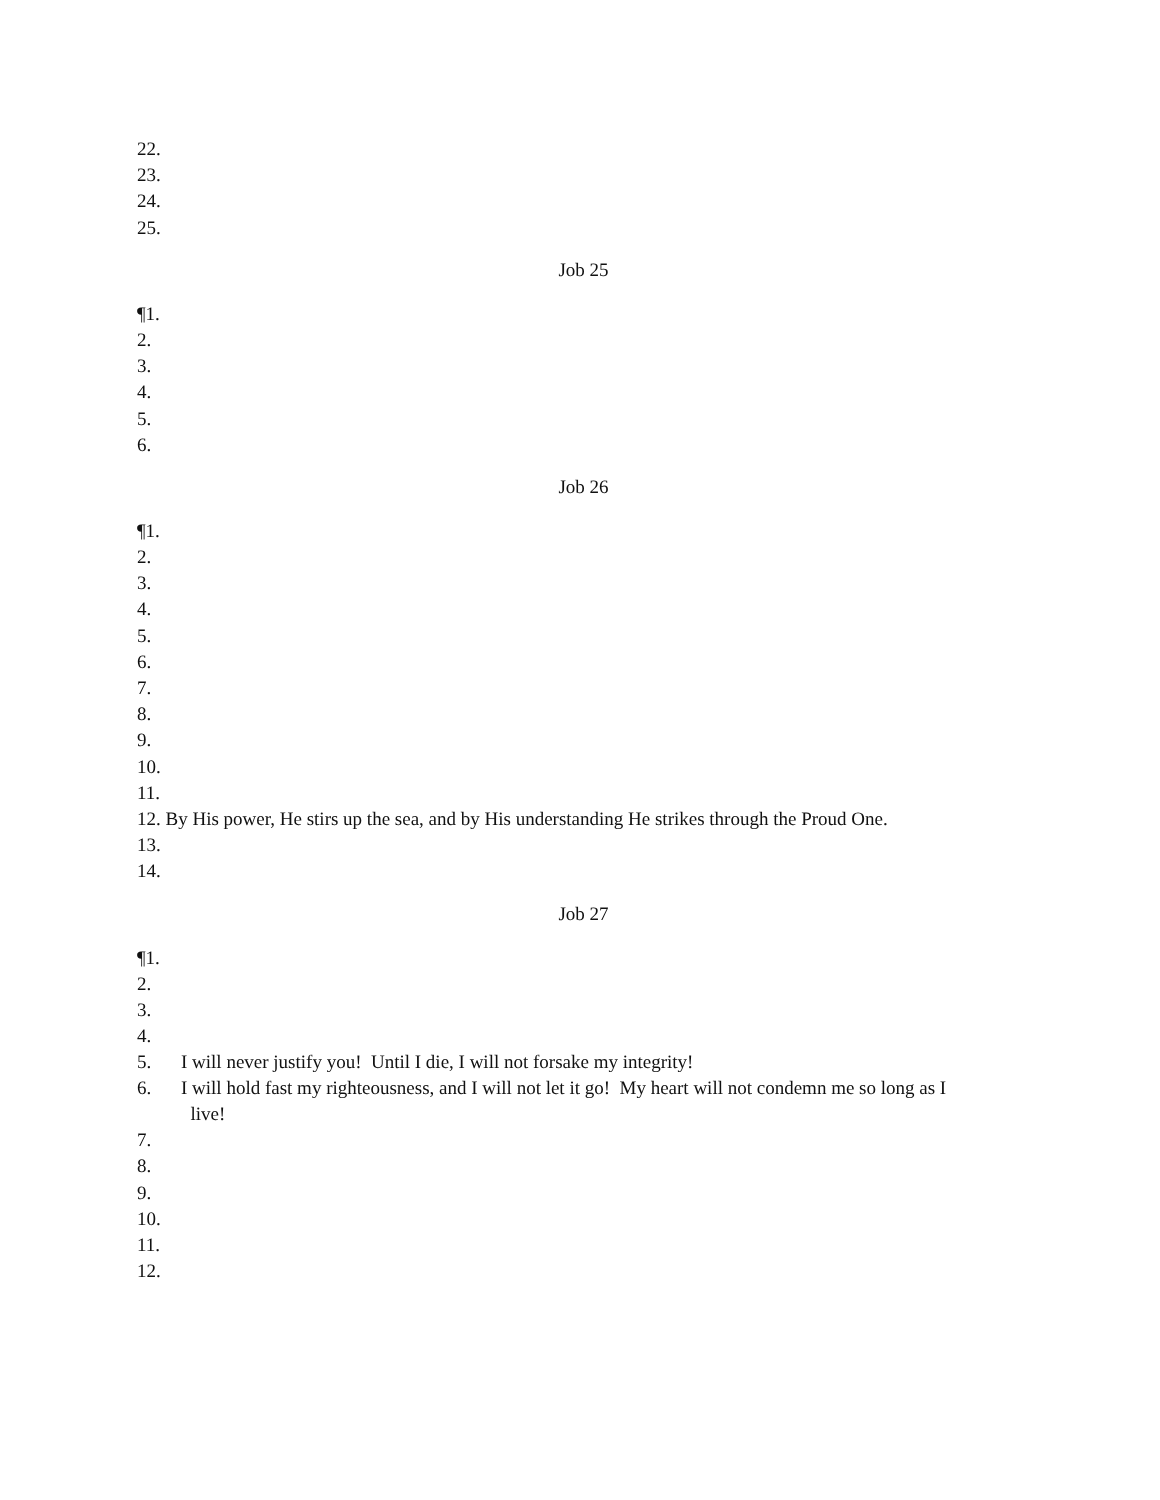22.
23.
24.
25.
Job 25
¶1.
2.
3.
4.
5.
6.
Job 26
¶1.
2.
3.
4.
5.
6.
7.
8.
9.
10.
11.
12. By His power, He stirs up the sea, and by His understanding He strikes through the Proud One.
13.
14.
Job 27
¶1.
2.
3.
4.
5. I will never justify you! Until I die, I will not forsake my integrity!
6. I will hold fast my righteousness, and I will not let it go! My heart will not condemn me so long as I
live!
7.
8.
9.
10.
11.
12.